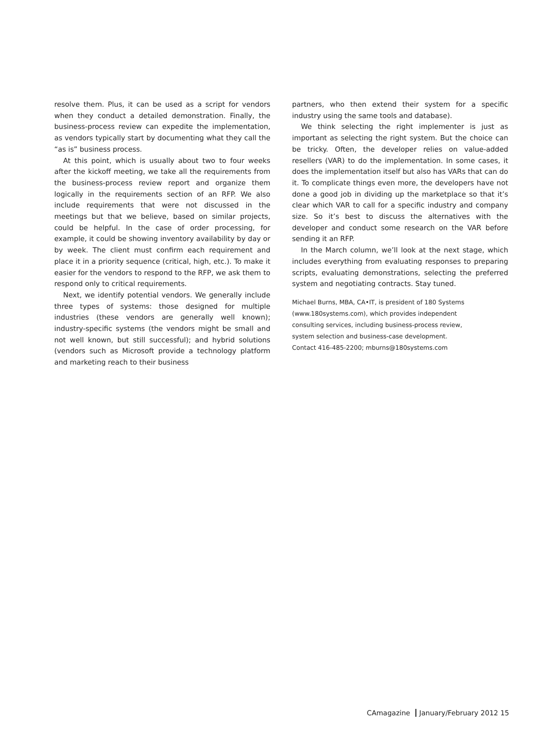resolve them. Plus, it can be used as a script for vendors when they conduct a detailed demonstration. Finally, the business-process review can expedite the implementation, as vendors typically start by documenting what they call the “as is” business process.
At this point, which is usually about two to four weeks after the kickoff meeting, we take all the requirements from the business-process review report and organize them logically in the requirements section of an RFP. We also include requirements that were not discussed in the meetings but that we believe, based on similar projects, could be helpful. In the case of order processing, for example, it could be showing inventory availability by day or by week. The client must confirm each requirement and place it in a priority sequence (critical, high, etc.). To make it easier for the vendors to respond to the RFP, we ask them to respond only to critical requirements.
Next, we identify potential vendors. We generally include three types of systems: those designed for multiple industries (these vendors are generally well known); industry-specific systems (the vendors might be small and not well known, but still successful); and hybrid solutions (vendors such as Microsoft provide a technology platform and marketing reach to their business
partners, who then extend their system for a specific industry using the same tools and database).
We think selecting the right implementer is just as important as selecting the right system. But the choice can be tricky. Often, the developer relies on value-added resellers (VAR) to do the implementation. In some cases, it does the implementation itself but also has VARs that can do it. To complicate things even more, the developers have not done a good job in dividing up the marketplace so that it’s clear which VAR to call for a specific industry and company size. So it’s best to discuss the alternatives with the developer and conduct some research on the VAR before sending it an RFP.
In the March column, we’ll look at the next stage, which includes everything from evaluating responses to preparing scripts, evaluating demonstrations, selecting the preferred system and negotiating contracts. Stay tuned.
Michael Burns, MBA, CA•IT, is president of 180 Systems
(www.180systems.com), which provides independent
consulting services, including business-process review,
system selection and business-case development.
Contact 416-485-2200; mburns@180systems.com
CAmagazine January/February 2012 15